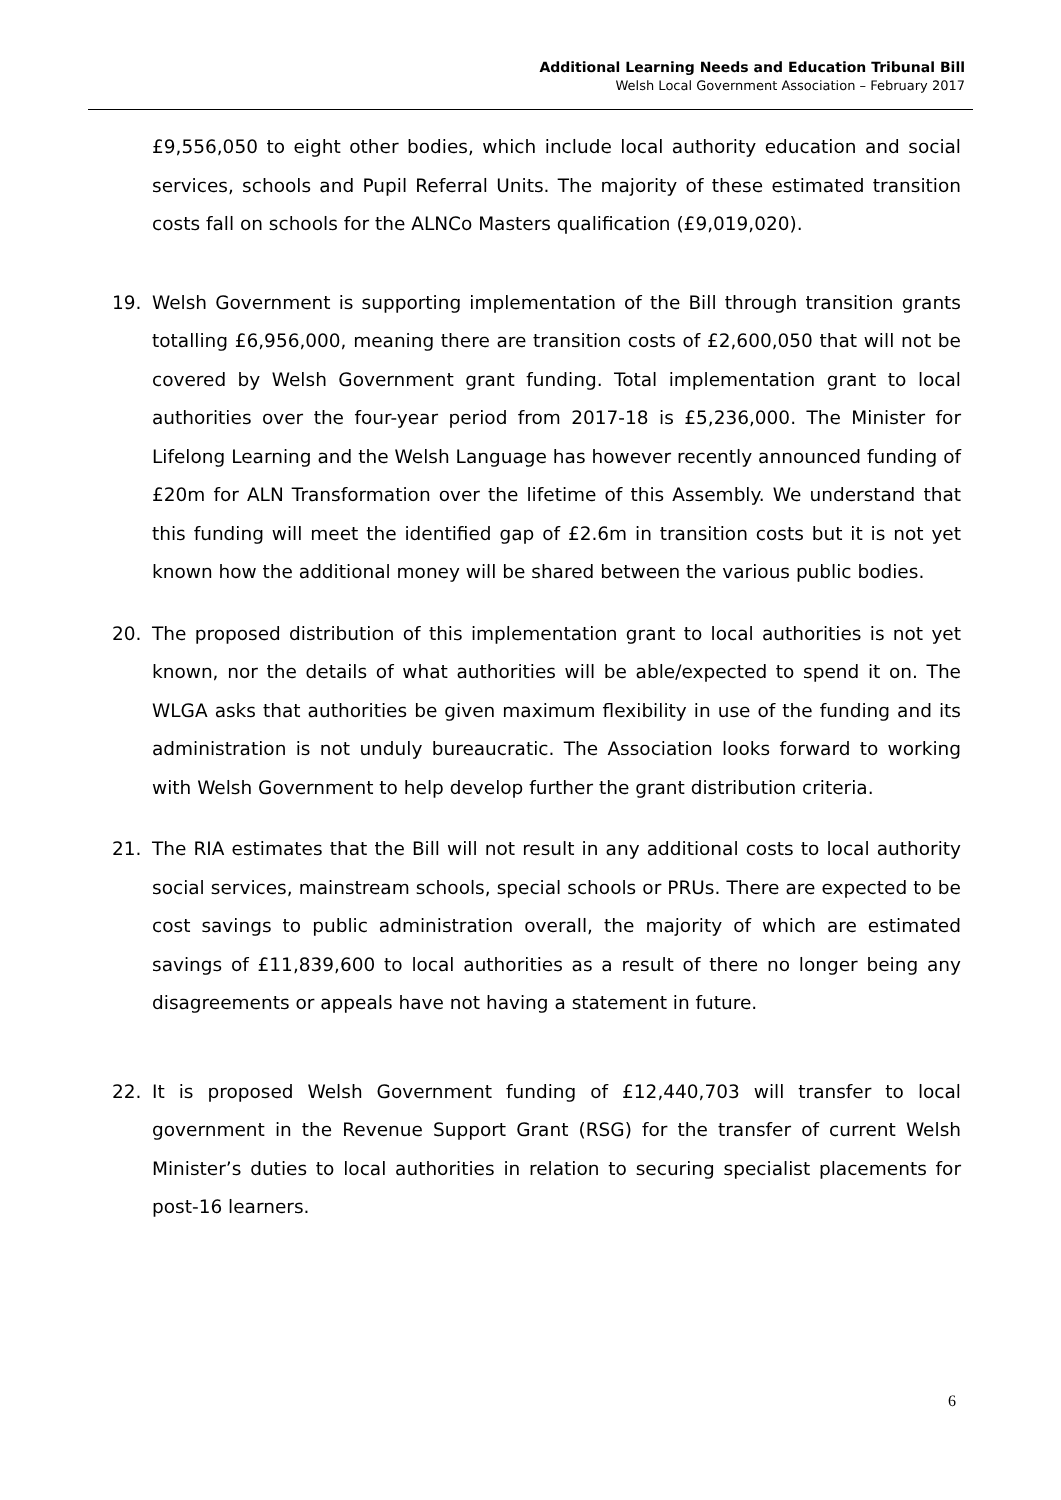Additional Learning Needs and Education Tribunal Bill
Welsh Local Government Association – February 2017
£9,556,050 to eight other bodies, which include local authority education and social services, schools and Pupil Referral Units. The majority of these estimated transition costs fall on schools for the ALNCo Masters qualification (£9,019,020).
19. Welsh Government is supporting implementation of the Bill through transition grants totalling £6,956,000, meaning there are transition costs of £2,600,050 that will not be covered by Welsh Government grant funding. Total implementation grant to local authorities over the four-year period from 2017-18 is £5,236,000. The Minister for Lifelong Learning and the Welsh Language has however recently announced funding of £20m for ALN Transformation over the lifetime of this Assembly. We understand that this funding will meet the identified gap of £2.6m in transition costs but it is not yet known how the additional money will be shared between the various public bodies.
20. The proposed distribution of this implementation grant to local authorities is not yet known, nor the details of what authorities will be able/expected to spend it on. The WLGA asks that authorities be given maximum flexibility in use of the funding and its administration is not unduly bureaucratic. The Association looks forward to working with Welsh Government to help develop further the grant distribution criteria.
21. The RIA estimates that the Bill will not result in any additional costs to local authority social services, mainstream schools, special schools or PRUs. There are expected to be cost savings to public administration overall, the majority of which are estimated savings of £11,839,600 to local authorities as a result of there no longer being any disagreements or appeals have not having a statement in future.
22. It is proposed Welsh Government funding of £12,440,703 will transfer to local government in the Revenue Support Grant (RSG) for the transfer of current Welsh Minister’s duties to local authorities in relation to securing specialist placements for post-16 learners.
6